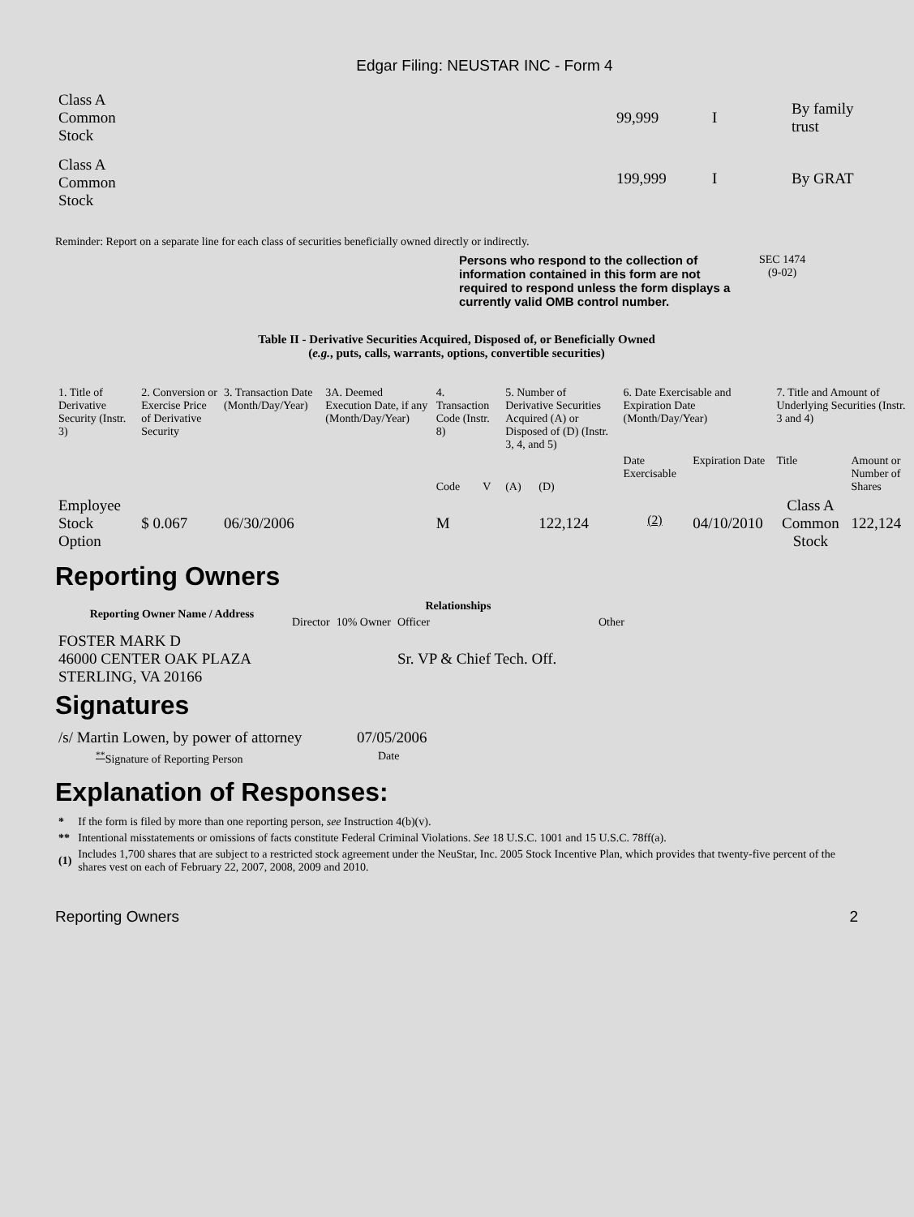Edgar Filing: NEUSTAR INC - Form 4
| Class A Common Stock | 99,999 | I | By family trust |
| Class A Common Stock | 199,999 | I | By GRAT |
Reminder: Report on a separate line for each class of securities beneficially owned directly or indirectly.
Persons who respond to the collection of information contained in this form are not required to respond unless the form displays a currently valid OMB control number.
SEC 1474
(9-02)
Table II - Derivative Securities Acquired, Disposed of, or Beneficially Owned
(e.g., puts, calls, warrants, options, convertible securities)
| 1. Title of Derivative Security (Instr. 3) | 2. Conversion or Exercise Price of Derivative Security | 3. Transaction Date (Month/Day/Year) | 3A. Deemed Execution Date, if any (Month/Day/Year) | 4. Transaction Code (Instr. 8) | | 5. Number of Derivative Securities Acquired (A) or Disposed of (D) (Instr. 3, 4, and 5) | | 6. Date Exercisable and Expiration Date (Month/Day/Year) | | 7. Title and Amount of Underlying Securities (Instr. 3 and 4) | |
| | | | | Code | V | (A) | (D) | Date Exercisable | Expiration Date | Title | Amount or Number of Shares |
| Employee Stock Option | $ 0.067 | 06/30/2006 | | M | | | 122,124 | <sup>(2)</sup> | 04/10/2010 | Class A Common Stock | 122,124 |
Reporting Owners
| Reporting Owner Name / Address | Relationships | | | |
| --- | --- | --- | --- | --- |
| | Director | 10% Owner | Officer | Other |
| FOSTER MARK D 46000 CENTER OAK PLAZA STERLING, VA 20166 | | | Sr. VP & Chief Tech. Off. | |
Signatures
| /s/ Martin Lowen, by power of attorney | 07/05/2006 |
| <sup>**</sup> Signature of Reporting Person | Date |
Explanation of Responses:
| * | If the form is filed by more than one reporting person, see Instruction 4(b)(v). |
| ** | Intentional misstatements or omissions of facts constitute Federal Criminal Violations. See 18 U.S.C. 1001 and 15 U.S.C. 78ff(a). |
| (1) | Includes 1,700 shares that are subject to a restricted stock agreement under the NeuStar, Inc. 2005 Stock Incentive Plan, which provides that twenty-five percent of the shares vest on each of February 22, 2007, 2008, 2009 and 2010. |
Reporting Owners 2